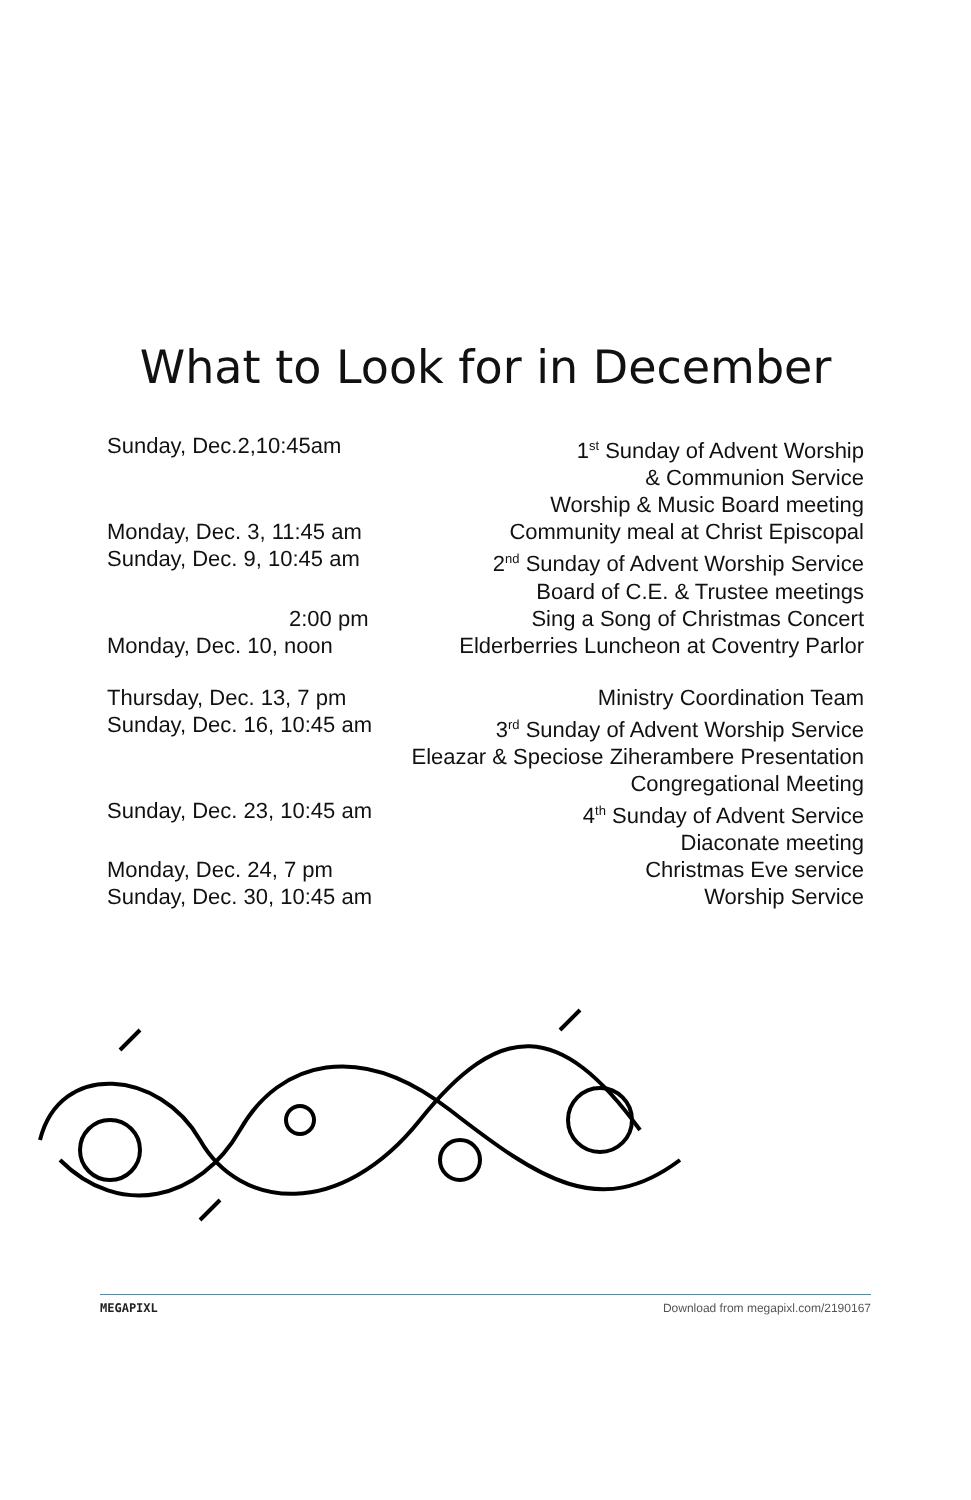What to Look for in December
Sunday, Dec.2,10:45am 1<sup>st</sup> Sunday of Advent Worship
& Communion Service
Worship & Music Board meeting
Monday, Dec. 3, 11:45 am Community meal at Christ Episcopal
Sunday, Dec. 9, 10:45 am 2<sup>nd</sup> Sunday of Advent Worship Service
Board of C.E. & Trustee meetings
2:00 pm Sing a Song of Christmas Concert
Monday, Dec. 10, noon Elderberries Luncheon at Coventry Parlor
Thursday, Dec. 13, 7 pm Ministry Coordination Team
Sunday, Dec. 16, 10:45 am 3<sup>rd</sup> Sunday of Advent Worship Service
Eleazar & Speciose Ziherambere Presentation
Congregational Meeting
Sunday, Dec. 23, 10:45 am 4<sup>th</sup> Sunday of Advent Service
Diaconate meeting
Monday, Dec. 24, 7 pm Christmas Eve service
Sunday, Dec. 30, 10:45 am Worship Service
MEGAPIXL Download from megapixl.com/2190167